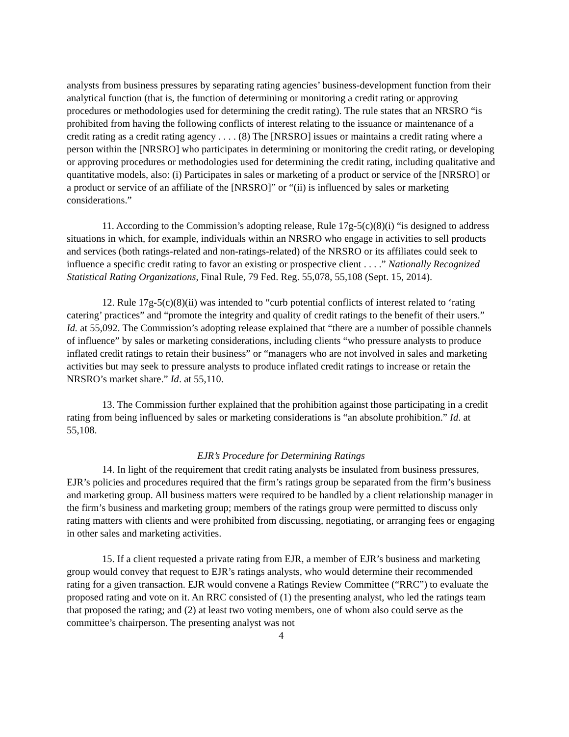analysts from business pressures by separating rating agencies’ business-development function from their analytical function (that is, the function of determining or monitoring a credit rating or approving procedures or methodologies used for determining the credit rating). The rule states that an NRSRO “is prohibited from having the following conflicts of interest relating to the issuance or maintenance of a credit rating as a credit rating agency . . . . (8) The [NRSRO] issues or maintains a credit rating where a person within the [NRSRO] who participates in determining or monitoring the credit rating, or developing or approving procedures or methodologies used for determining the credit rating, including qualitative and quantitative models, also: (i) Participates in sales or marketing of a product or service of the [NRSRO] or a product or service of an affiliate of the [NRSRO]” or “(ii) is influenced by sales or marketing considerations.”
11. According to the Commission’s adopting release, Rule 17g-5(c)(8)(i) “is designed to address situations in which, for example, individuals within an NRSRO who engage in activities to sell products and services (both ratings-related and non-ratings-related) of the NRSRO or its affiliates could seek to influence a specific credit rating to favor an existing or prospective client . . . .” Nationally Recognized Statistical Rating Organizations, Final Rule, 79 Fed. Reg. 55,078, 55,108 (Sept. 15, 2014).
12. Rule 17g-5(c)(8)(ii) was intended to “curb potential conflicts of interest related to ‘rating catering’ practices” and “promote the integrity and quality of credit ratings to the benefit of their users.” Id. at 55,092. The Commission’s adopting release explained that “there are a number of possible channels of influence” by sales or marketing considerations, including clients “who pressure analysts to produce inflated credit ratings to retain their business” or “managers who are not involved in sales and marketing activities but may seek to pressure analysts to produce inflated credit ratings to increase or retain the NRSRO’s market share.” Id. at 55,110.
13. The Commission further explained that the prohibition against those participating in a credit rating from being influenced by sales or marketing considerations is “an absolute prohibition.” Id. at 55,108.
EJR’s Procedure for Determining Ratings
14. In light of the requirement that credit rating analysts be insulated from business pressures, EJR’s policies and procedures required that the firm’s ratings group be separated from the firm’s business and marketing group. All business matters were required to be handled by a client relationship manager in the firm’s business and marketing group; members of the ratings group were permitted to discuss only rating matters with clients and were prohibited from discussing, negotiating, or arranging fees or engaging in other sales and marketing activities.
15. If a client requested a private rating from EJR, a member of EJR’s business and marketing group would convey that request to EJR’s ratings analysts, who would determine their recommended rating for a given transaction. EJR would convene a Ratings Review Committee (“RRC”) to evaluate the proposed rating and vote on it. An RRC consisted of (1) the presenting analyst, who led the ratings team that proposed the rating; and (2) at least two voting members, one of whom also could serve as the committee’s chairperson. The presenting analyst was not
4